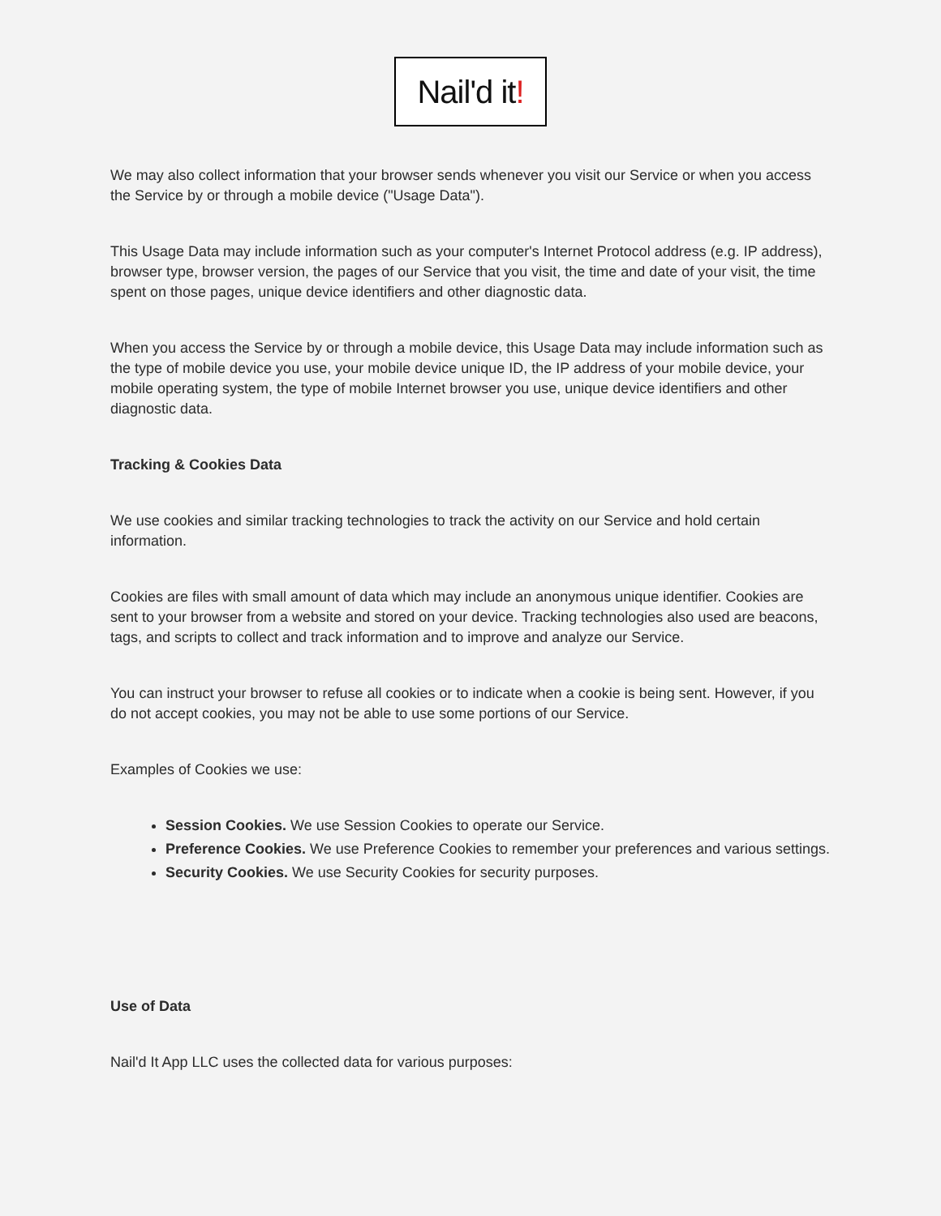Nail'd it!
We may also collect information that your browser sends whenever you visit our Service or when you access the Service by or through a mobile device ("Usage Data").
This Usage Data may include information such as your computer's Internet Protocol address (e.g. IP address), browser type, browser version, the pages of our Service that you visit, the time and date of your visit, the time spent on those pages, unique device identifiers and other diagnostic data.
When you access the Service by or through a mobile device, this Usage Data may include information such as the type of mobile device you use, your mobile device unique ID, the IP address of your mobile device, your mobile operating system, the type of mobile Internet browser you use, unique device identifiers and other diagnostic data.
Tracking & Cookies Data
We use cookies and similar tracking technologies to track the activity on our Service and hold certain information.
Cookies are files with small amount of data which may include an anonymous unique identifier. Cookies are sent to your browser from a website and stored on your device. Tracking technologies also used are beacons, tags, and scripts to collect and track information and to improve and analyze our Service.
You can instruct your browser to refuse all cookies or to indicate when a cookie is being sent. However, if you do not accept cookies, you may not be able to use some portions of our Service.
Examples of Cookies we use:
Session Cookies. We use Session Cookies to operate our Service.
Preference Cookies. We use Preference Cookies to remember your preferences and various settings.
Security Cookies. We use Security Cookies for security purposes.
Use of Data
Nail'd It App LLC uses the collected data for various purposes: